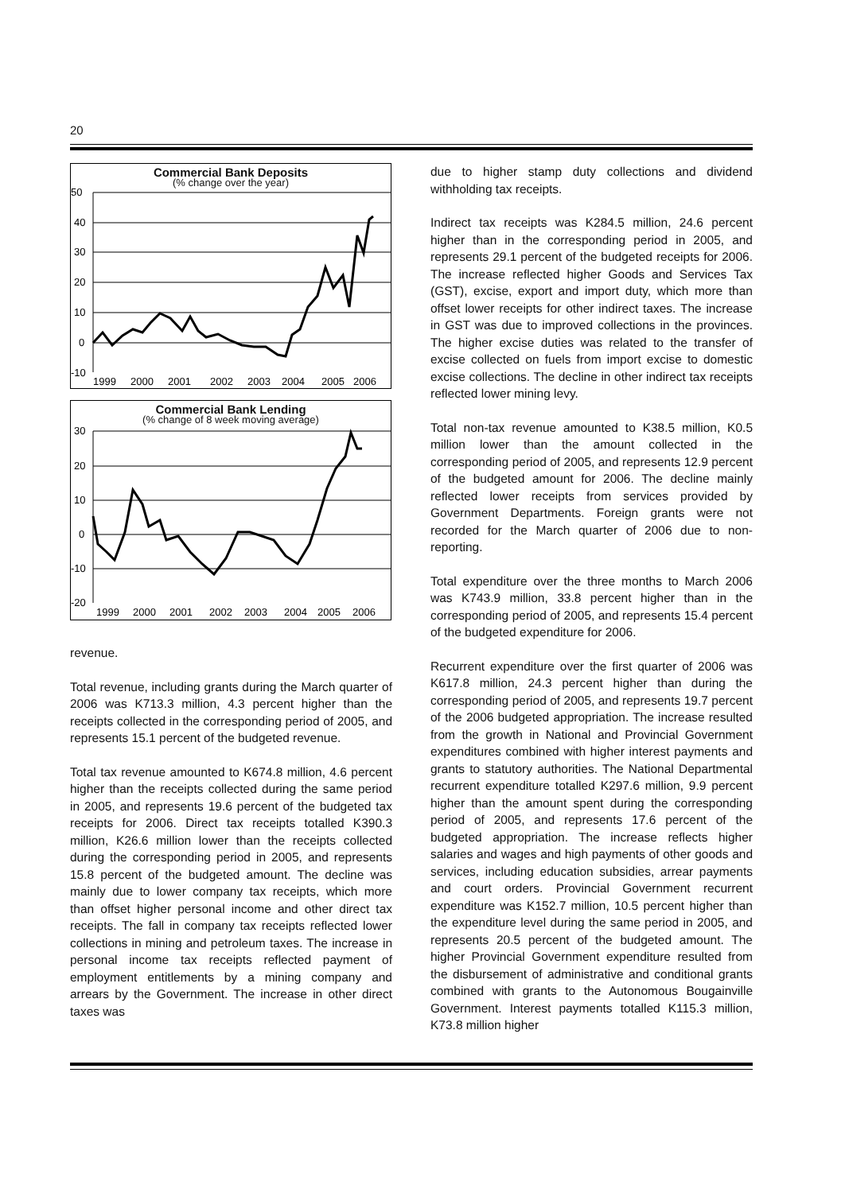20
Commercial Bank Deposits
(% change over the year)
50
40
30
20
10
0
-10
1999
2000
2001
2002
2003
2004
2005
2006
Commercial Bank Lending
(% change of 8 week moving average)
30
20
10
0
-10
-20
1999
2000
2001
2002
2003
2004
2005
2006
revenue.
Total revenue, including grants during the March quarter of 2006 was K713.3 million, 4.3 percent higher than the receipts collected in the corresponding period of 2005, and represents 15.1 percent of the budgeted revenue.
Total tax revenue amounted to K674.8 million, 4.6 percent higher than the receipts collected during the same period in 2005, and represents 19.6 percent of the budgeted tax receipts for 2006. Direct tax receipts totalled K390.3 million, K26.6 million lower than the receipts collected during the corresponding period in 2005, and represents 15.8 percent of the budgeted amount. The decline was mainly due to lower company tax receipts, which more than offset higher personal income and other direct tax receipts. The fall in company tax receipts reflected lower collections in mining and petroleum taxes. The increase in personal income tax receipts reflected payment of employment entitlements by a mining company and arrears by the Government. The increase in other direct taxes was
due to higher stamp duty collections and dividend withholding tax receipts.
Indirect tax receipts was K284.5 million, 24.6 percent higher than in the corresponding period in 2005, and represents 29.1 percent of the budgeted receipts for 2006. The increase reflected higher Goods and Services Tax (GST), excise, export and import duty, which more than offset lower receipts for other indirect taxes. The increase in GST was due to improved collections in the provinces. The higher excise duties was related to the transfer of excise collected on fuels from import excise to domestic excise collections. The decline in other indirect tax receipts reflected lower mining levy.
Total non-tax revenue amounted to K38.5 million, K0.5 million lower than the amount collected in the corresponding period of 2005, and represents 12.9 percent of the budgeted amount for 2006. The decline mainly reflected lower receipts from services provided by Government Departments. Foreign grants were not recorded for the March quarter of 2006 due to non-reporting.
Total expenditure over the three months to March 2006 was K743.9 million, 33.8 percent higher than in the corresponding period of 2005, and represents 15.4 percent of the budgeted expenditure for 2006.
Recurrent expenditure over the first quarter of 2006 was K617.8 million, 24.3 percent higher than during the corresponding period of 2005, and represents 19.7 percent of the 2006 budgeted appropriation. The increase resulted from the growth in National and Provincial Government expenditures combined with higher interest payments and grants to statutory authorities. The National Departmental recurrent expenditure totalled K297.6 million, 9.9 percent higher than the amount spent during the corresponding period of 2005, and represents 17.6 percent of the budgeted appropriation. The increase reflects higher salaries and wages and high payments of other goods and services, including education subsidies, arrear payments and court orders. Provincial Government recurrent expenditure was K152.7 million, 10.5 percent higher than the expenditure level during the same period in 2005, and represents 20.5 percent of the budgeted amount. The higher Provincial Government expenditure resulted from the disbursement of administrative and conditional grants combined with grants to the Autonomous Bougainville Government. Interest payments totalled K115.3 million, K73.8 million higher